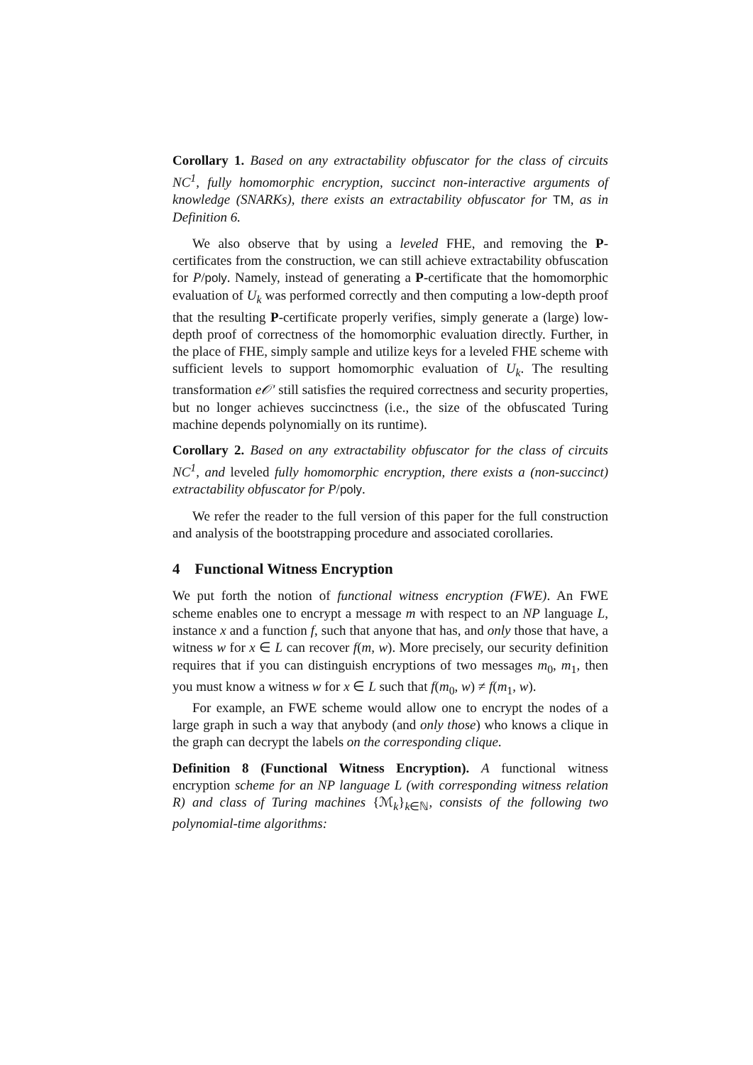Corollary 1. Based on any extractability obfuscator for the class of circuits NC<sup>1</sup>, fully homomorphic encryption, succinct non-interactive arguments of knowledge (SNARKs), there exists an extractability obfuscator for TM, as in Definition 6.
We also observe that by using a leveled FHE, and removing the P-certificates from the construction, we can still achieve extractability obfuscation for P/poly. Namely, instead of generating a P-certificate that the homomorphic evaluation of U<sub>k</sub> was performed correctly and then computing a low-depth proof that the resulting P-certificate properly verifies, simply generate a (large) low-depth proof of correctness of the homomorphic evaluation directly. Further, in the place of FHE, simply sample and utilize keys for a leveled FHE scheme with sufficient levels to support homomorphic evaluation of U<sub>k</sub>. The resulting transformation e𝒪′ still satisfies the required correctness and security properties, but no longer achieves succinctness (i.e., the size of the obfuscated Turing machine depends polynomially on its runtime).
Corollary 2. Based on any extractability obfuscator for the class of circuits NC<sup>1</sup>, and leveled fully homomorphic encryption, there exists a (non-succinct) extractability obfuscator for P/poly.
We refer the reader to the full version of this paper for the full construction and analysis of the bootstrapping procedure and associated corollaries.
4 Functional Witness Encryption
We put forth the notion of functional witness encryption (FWE). An FWE scheme enables one to encrypt a message m with respect to an NP language L, instance x and a function f, such that anyone that has, and only those that have, a witness w for x ∈ L can recover f(m, w). More precisely, our security definition requires that if you can distinguish encryptions of two messages m<sub>0</sub>, m<sub>1</sub>, then you must know a witness w for x ∈ L such that f(m<sub>0</sub>, w) ≠ f(m<sub>1</sub>, w).
For example, an FWE scheme would allow one to encrypt the nodes of a large graph in such a way that anybody (and only those) who knows a clique in the graph can decrypt the labels on the corresponding clique.
Definition 8 (Functional Witness Encryption). A functional witness encryption scheme for an NP language L (with corresponding witness relation R) and class of Turing machines {ℳ<sub>k</sub>}<sub>k∈ℕ</sub>, consists of the following two polynomial-time algorithms: